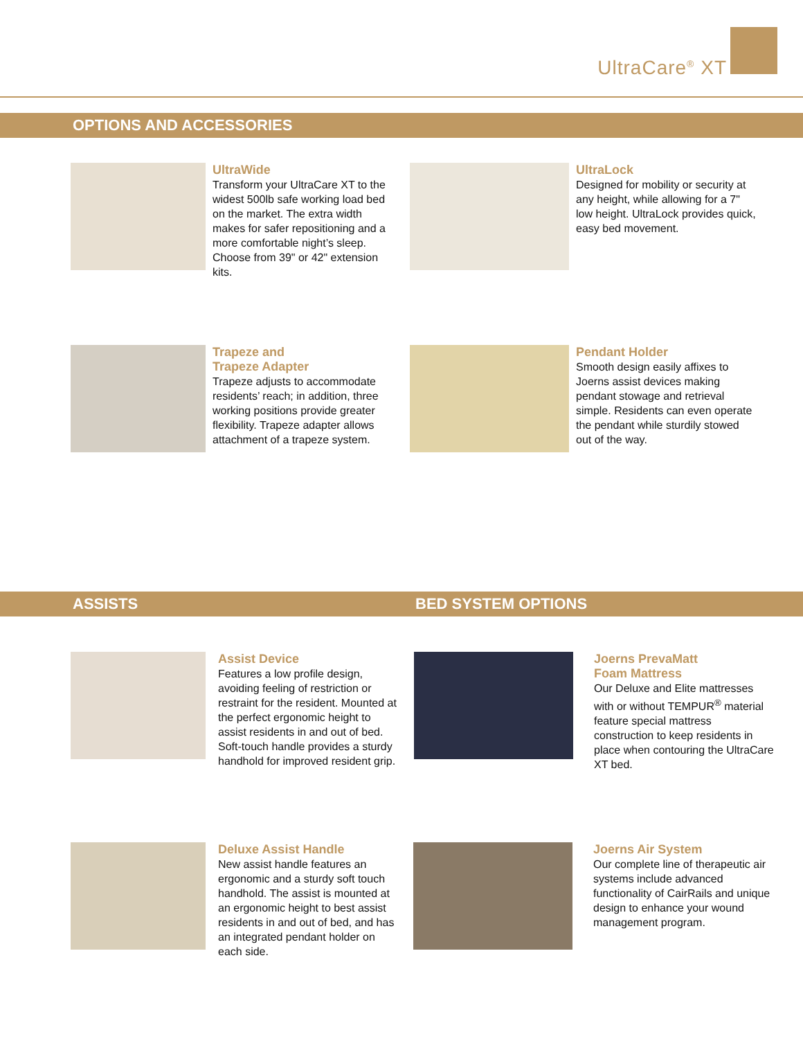UltraCare<sup>®</sup> XT
OPTIONS AND ACCESSORIES
UltraWide
Transform your UltraCare XT to the widest 500lb safe working load bed on the market. The extra width makes for safer repositioning and a more comfortable night’s sleep. Choose from 39" or 42" extension kits.
UltraLock
Designed for mobility or security at any height, while allowing for a 7" low height. UltraLock provides quick, easy bed movement.
Trapeze and
Trapeze Adapter
Trapeze adjusts to accommodate residents’ reach; in addition, three working positions provide greater flexibility. Trapeze adapter allows attachment of a trapeze system.
Pendant Holder
Smooth design easily affixes to Joerns assist devices making pendant stowage and retrieval simple. Residents can even operate the pendant while sturdily stowed out of the way.
ASSISTS BED SYSTEM OPTIONS
Assist Device
Features a low profile design, avoiding feeling of restriction or restraint for the resident. Mounted at the perfect ergonomic height to assist residents in and out of bed. Soft-touch handle provides a sturdy handhold for improved resident grip.
Joerns PrevaMatt
Foam Mattress
Our Deluxe and Elite mattresses with or without TEMPUR<sup>®</sup> material feature special mattress construction to keep residents in place when contouring the UltraCare XT bed.
Deluxe Assist Handle
New assist handle features an ergonomic and a sturdy soft touch handhold. The assist is mounted at an ergonomic height to best assist residents in and out of bed, and has an integrated pendant holder on each side.
Joerns Air System
Our complete line of therapeutic air systems include advanced functionality of CairRails and unique design to enhance your wound management program.